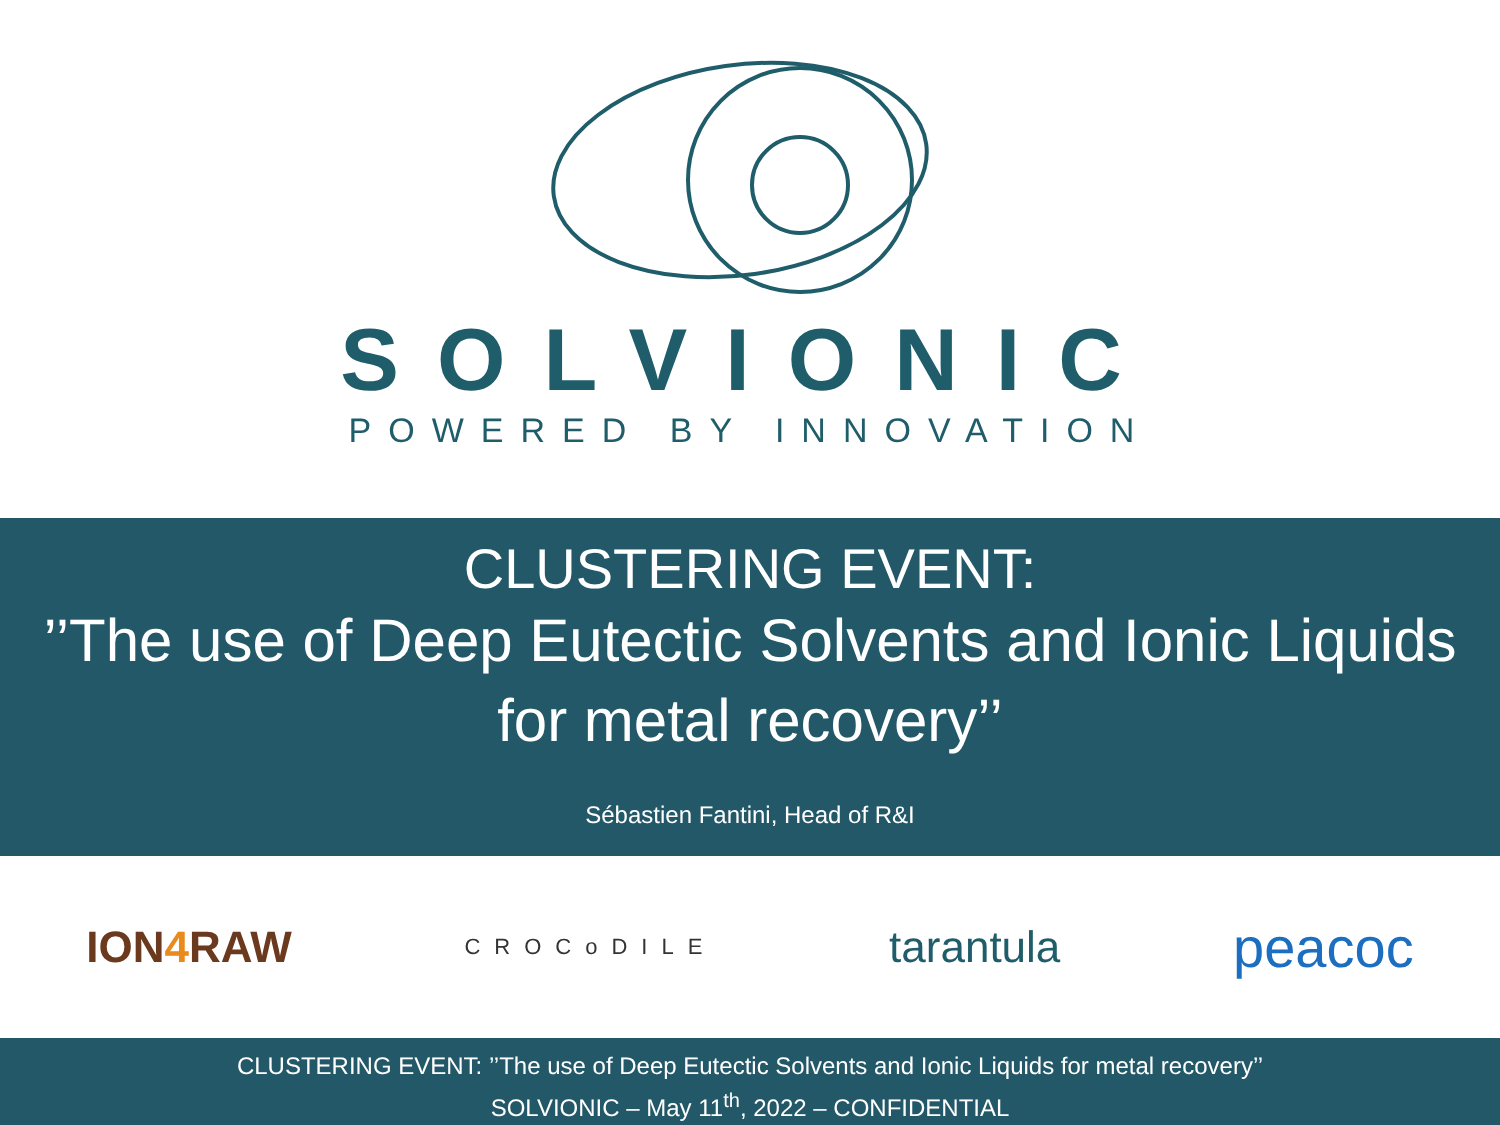SOLVIONIC
POWERED BY INNOVATION
CLUSTERING EVENT:
’’The use of Deep Eutectic Solvents and Ionic Liquids
for metal recovery’’
Sébastien Fantini, Head of R&I
ION4 RAW
CROCoDILE
tarantula
peacoc
CLUSTERING EVENT: ’’The use of Deep Eutectic Solvents and Ionic Liquids for metal recovery’’
SOLVIONIC – May 11<sup>th</sup>, 2022 – CONFIDENTIAL